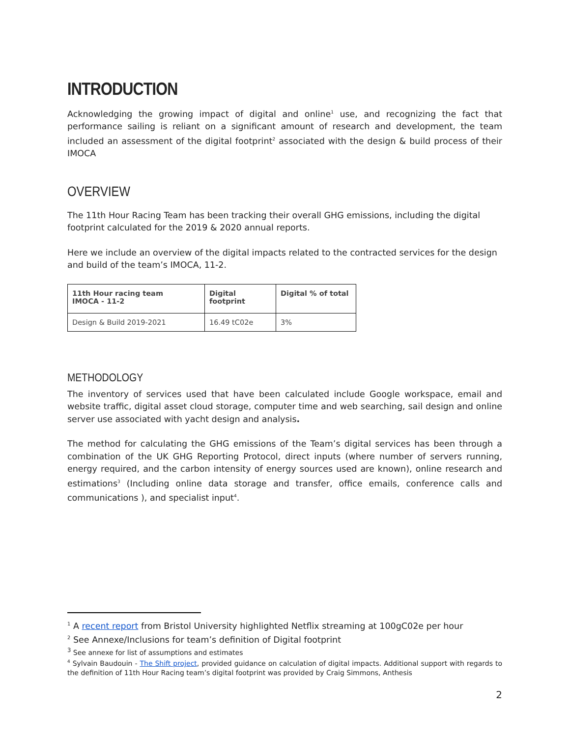INTRODUCTION
Acknowledging the growing impact of digital and online<sup>1</sup> use, and recognizing the fact that performance sailing is reliant on a significant amount of research and development, the team included an assessment of the digital footprint<sup>2</sup> associated with the design & build process of their IMOCA
OVERVIEW
The 11th Hour Racing Team has been tracking their overall GHG emissions, including the digital footprint calculated for the 2019 & 2020 annual reports.
Here we include an overview of the digital impacts related to the contracted services for the design and build of the team’s IMOCA, 11-2.
| 11th Hour racing team IMOCA - 11-2 | Digital footprint | Digital % of total |
| --- | --- | --- |
| Design & Build 2019-2021 | 16.49 tC02e | 3% |
METHODOLOGY
The inventory of services used that have been calculated include Google workspace, email and website traffic, digital asset cloud storage, computer time and web searching, sail design and online server use associated with yacht design and analysis.
The method for calculating the GHG emissions of the Team’s digital services has been through a combination of the UK GHG Reporting Protocol, direct inputs (where number of servers running, energy required, and the carbon intensity of energy sources used are known), online research and estimations<sup>3</sup> (Including online data storage and transfer, office emails, conference calls and communications ), and specialist input<sup>4</sup>.
<sup>1</sup> A recent report from Bristol University highlighted Netflix streaming at 100gC02e per hour
<sup>2</sup> See Annexe/Inclusions for team’s definition of Digital footprint
<sup>3</sup> See annexe for list of assumptions and estimates
<sup>4</sup> Sylvain Baudouin - The Shift project, provided guidance on calculation of digital impacts. Additional support with regards to the definition of 11th Hour Racing team’s digital footprint was provided by Craig Simmons, Anthesis
2